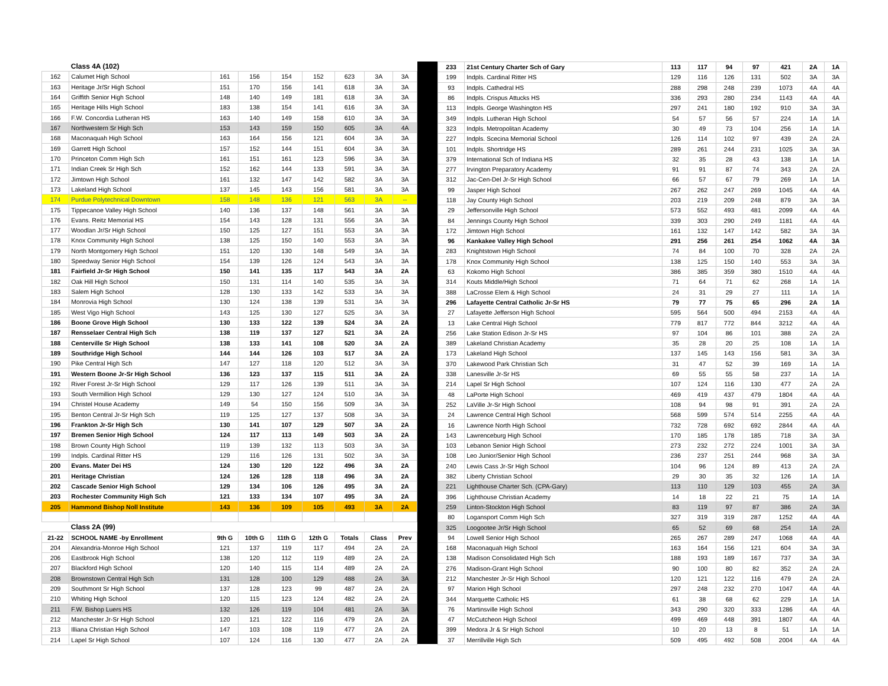| | Class 4A (102) | | | | | | | |
| 162 | Calumet High School | 161 | 156 | 154 | 152 | 623 | 3A | 3A |
| 163 | Heritage Jr/Sr High School | 151 | 170 | 156 | 141 | 618 | 3A | 3A |
| 164 | Griffith Senior High School | 148 | 140 | 149 | 181 | 618 | 3A | 3A |
| 165 | Heritage Hills High School | 183 | 138 | 154 | 141 | 616 | 3A | 3A |
| 166 | F.W. Concordia Lutheran HS | 163 | 140 | 149 | 158 | 610 | 3A | 3A |
| 167 | Northwestern Sr High Sch | 153 | 143 | 159 | 150 | 605 | 3A | 4A |
| 168 | Maconaquah High School | 163 | 164 | 156 | 121 | 604 | 3A | 3A |
| 169 | Garrett High School | 157 | 152 | 144 | 151 | 604 | 3A | 3A |
| 170 | Princeton Comm High Sch | 161 | 151 | 161 | 123 | 596 | 3A | 3A |
| 171 | Indian Creek Sr High Sch | 152 | 162 | 144 | 133 | 591 | 3A | 3A |
| 172 | Jimtown High School | 161 | 132 | 147 | 142 | 582 | 3A | 3A |
| 173 | Lakeland High School | 137 | 145 | 143 | 156 | 581 | 3A | 3A |
| 174 | Purdue Polytechnical Downtown | 158 | 148 | 136 | 121 | 563 | 3A | -- |
| 175 | Tippecanoe Valley High School | 140 | 136 | 137 | 148 | 561 | 3A | 3A |
| 176 | Evans. Reitz Memorial HS | 154 | 143 | 128 | 131 | 556 | 3A | 3A |
| 177 | Woodlan Jr/Sr High School | 150 | 125 | 127 | 151 | 553 | 3A | 3A |
| 178 | Knox Community High School | 138 | 125 | 150 | 140 | 553 | 3A | 3A |
| 179 | North Montgomery High School | 151 | 120 | 130 | 148 | 549 | 3A | 3A |
| 180 | Speedway Senior High School | 154 | 139 | 126 | 124 | 543 | 3A | 3A |
| 181 | Fairfield Jr-Sr High School | 150 | 141 | 135 | 117 | 543 | 3A | 2A |
| 182 | Oak Hill High School | 150 | 131 | 114 | 140 | 535 | 3A | 3A |
| 183 | Salem High School | 128 | 130 | 133 | 142 | 533 | 3A | 3A |
| 184 | Monrovia High School | 130 | 124 | 138 | 139 | 531 | 3A | 3A |
| 185 | West Vigo High School | 143 | 125 | 130 | 127 | 525 | 3A | 3A |
| 186 | Boone Grove High School | 130 | 133 | 122 | 139 | 524 | 3A | 2A |
| 187 | Rensselaer Central High Sch | 138 | 119 | 137 | 127 | 521 | 3A | 2A |
| 188 | Centerville Sr High School | 138 | 133 | 141 | 108 | 520 | 3A | 2A |
| 189 | Southridge High School | 144 | 144 | 126 | 103 | 517 | 3A | 2A |
| 190 | Pike Central High Sch | 147 | 127 | 118 | 120 | 512 | 3A | 3A |
| 191 | Western Boone Jr-Sr High School | 136 | 123 | 137 | 115 | 511 | 3A | 2A |
| 192 | River Forest Jr-Sr High School | 129 | 117 | 126 | 139 | 511 | 3A | 3A |
| 193 | South Vermillion High School | 129 | 130 | 127 | 124 | 510 | 3A | 3A |
| 194 | Christel House Academy | 149 | 54 | 150 | 156 | 509 | 3A | 3A |
| 195 | Benton Central Jr-Sr High Sch | 119 | 125 | 127 | 137 | 508 | 3A | 3A |
| 196 | Frankton Jr-Sr High Sch | 130 | 141 | 107 | 129 | 507 | 3A | 2A |
| 197 | Bremen Senior High School | 124 | 117 | 113 | 149 | 503 | 3A | 2A |
| 198 | Brown County High School | 119 | 139 | 132 | 113 | 503 | 3A | 3A |
| 199 | Indpls. Cardinal Ritter HS | 129 | 116 | 126 | 131 | 502 | 3A | 3A |
| 200 | Evans. Mater Dei HS | 124 | 130 | 120 | 122 | 496 | 3A | 2A |
| 201 | Heritage Christian | 124 | 126 | 128 | 118 | 496 | 3A | 2A |
| 202 | Cascade Senior High School | 129 | 134 | 106 | 126 | 495 | 3A | 2A |
| 203 | Rochester Community High Sch | 121 | 133 | 134 | 107 | 495 | 3A | 2A |
| 205 | Hammond Bishop Noll Institute | 143 | 136 | 109 | 105 | 493 | 3A | 2A |
| | Class 2A (99) | | | | | | | |
| 21-22 | SCHOOL NAME -by Enrollment | 9th G | 10th G | 11th G | 12th G | Totals | Class | Prev |
| 204 | Alexandria-Monroe High School | 121 | 137 | 119 | 117 | 494 | 2A | 2A |
| 206 | Eastbrook High School | 138 | 120 | 112 | 119 | 489 | 2A | 2A |
| 207 | Blackford High School | 120 | 140 | 115 | 114 | 489 | 2A | 2A |
| 208 | Brownstown Central High Sch | 131 | 128 | 100 | 129 | 488 | 2A | 3A |
| 209 | Southmont Sr High School | 137 | 128 | 123 | 99 | 487 | 2A | 2A |
| 210 | Whiting High School | 120 | 115 | 123 | 124 | 482 | 2A | 2A |
| 211 | F.W. Bishop Luers HS | 132 | 126 | 119 | 104 | 481 | 2A | 3A |
| 212 | Manchester Jr-Sr High School | 120 | 121 | 122 | 116 | 479 | 2A | 2A |
| 213 | Illiana Christian High School | 147 | 103 | 108 | 119 | 477 | 2A | 2A |
| 214 | Lapel Sr High School | 107 | 124 | 116 | 130 | 477 | 2A | 2A |
| 233 | 21st Century Charter Sch of Gary | 113 | 117 | 94 | 97 | 421 | 2A | 1A |
| 199 | Indpls. Cardinal Ritter HS | 129 | 116 | 126 | 131 | 502 | 3A | 3A |
| 93 | Indpls. Cathedral HS | 288 | 298 | 248 | 239 | 1073 | 4A | 4A |
| 86 | Indpls. Crispus Attucks HS | 336 | 293 | 280 | 234 | 1143 | 4A | 4A |
| 113 | Indpls. George Washington HS | 297 | 241 | 180 | 192 | 910 | 3A | 3A |
| 349 | Indpls. Lutheran High School | 54 | 57 | 56 | 57 | 224 | 1A | 1A |
| 323 | Indpls. Metropolitan Academy | 30 | 49 | 73 | 104 | 256 | 1A | 1A |
| 227 | Indpls. Scecina Memorial School | 126 | 114 | 102 | 97 | 439 | 2A | 2A |
| 101 | Indpls. Shortridge HS | 289 | 261 | 244 | 231 | 1025 | 3A | 3A |
| 379 | International Sch of Indiana HS | 32 | 35 | 28 | 43 | 138 | 1A | 1A |
| 277 | Irvington Preparatory Academy | 91 | 91 | 87 | 74 | 343 | 2A | 2A |
| 312 | Jac-Cen-Del Jr-Sr High School | 66 | 57 | 67 | 79 | 269 | 1A | 1A |
| 99 | Jasper High School | 267 | 262 | 247 | 269 | 1045 | 4A | 4A |
| 118 | Jay County High School | 203 | 219 | 209 | 248 | 879 | 3A | 3A |
| 29 | Jeffersonville High School | 573 | 552 | 493 | 481 | 2099 | 4A | 4A |
| 84 | Jennings County High School | 339 | 303 | 290 | 249 | 1181 | 4A | 4A |
| 172 | Jimtown High School | 161 | 132 | 147 | 142 | 582 | 3A | 3A |
| 96 | Kankakee Valley High School | 291 | 256 | 261 | 254 | 1062 | 4A | 3A |
| 283 | Knightstown High School | 74 | 84 | 100 | 70 | 328 | 2A | 2A |
| 178 | Knox Community High School | 138 | 125 | 150 | 140 | 553 | 3A | 3A |
| 63 | Kokomo High School | 386 | 385 | 359 | 380 | 1510 | 4A | 4A |
| 314 | Kouts Middle/High School | 71 | 64 | 71 | 62 | 268 | 1A | 1A |
| 388 | LaCrosse Elem & High School | 24 | 31 | 29 | 27 | 111 | 1A | 1A |
| 296 | Lafayette Central Catholic Jr-Sr HS | 79 | 77 | 75 | 65 | 296 | 2A | 1A |
| 27 | Lafayette Jefferson High School | 595 | 564 | 500 | 494 | 2153 | 4A | 4A |
| 13 | Lake Central High School | 779 | 817 | 772 | 844 | 3212 | 4A | 4A |
| 256 | Lake Station Edison Jr-Sr HS | 97 | 104 | 86 | 101 | 388 | 2A | 2A |
| 389 | Lakeland Christian Academy | 35 | 28 | 20 | 25 | 108 | 1A | 1A |
| 173 | Lakeland High School | 137 | 145 | 143 | 156 | 581 | 3A | 3A |
| 370 | Lakewood Park Christian Sch | 31 | 47 | 52 | 39 | 169 | 1A | 1A |
| 338 | Lanesville Jr-Sr HS | 69 | 55 | 55 | 58 | 237 | 1A | 1A |
| 214 | Lapel Sr High School | 107 | 124 | 116 | 130 | 477 | 2A | 2A |
| 48 | LaPorte High School | 469 | 419 | 437 | 479 | 1804 | 4A | 4A |
| 252 | LaVille Jr-Sr High School | 108 | 94 | 98 | 91 | 391 | 2A | 2A |
| 24 | Lawrence Central High School | 568 | 599 | 574 | 514 | 2255 | 4A | 4A |
| 16 | Lawrence North High School | 732 | 728 | 692 | 692 | 2844 | 4A | 4A |
| 143 | Lawrenceburg High School | 170 | 185 | 178 | 185 | 718 | 3A | 3A |
| 103 | Lebanon Senior High School | 273 | 232 | 272 | 224 | 1001 | 3A | 3A |
| 108 | Leo Junior/Senior High School | 236 | 237 | 251 | 244 | 968 | 3A | 3A |
| 240 | Lewis Cass Jr-Sr High School | 104 | 96 | 124 | 89 | 413 | 2A | 2A |
| 382 | Liberty Christian School | 29 | 30 | 35 | 32 | 126 | 1A | 1A |
| 221 | Lighthouse Charter Sch. (CPA-Gary) | 113 | 110 | 129 | 103 | 455 | 2A | 3A |
| 396 | Lighthouse Christian Academy | 14 | 18 | 22 | 21 | 75 | 1A | 1A |
| 259 | Linton-Stockton High School | 83 | 119 | 97 | 87 | 386 | 2A | 3A |
| 80 | Logansport Comm High Sch | 327 | 319 | 319 | 287 | 1252 | 4A | 4A |
| 325 | Loogootee Jr/Sr High School | 65 | 52 | 69 | 68 | 254 | 1A | 2A |
| 94 | Lowell Senior High School | 265 | 267 | 289 | 247 | 1068 | 4A | 4A |
| 168 | Maconaquah High School | 163 | 164 | 156 | 121 | 604 | 3A | 3A |
| 138 | Madison Consolidated High Sch | 188 | 193 | 189 | 167 | 737 | 3A | 3A |
| 276 | Madison-Grant High School | 90 | 100 | 80 | 82 | 352 | 2A | 2A |
| 212 | Manchester Jr-Sr High School | 120 | 121 | 122 | 116 | 479 | 2A | 2A |
| 97 | Marion High School | 297 | 248 | 232 | 270 | 1047 | 4A | 4A |
| 344 | Marquette Catholic HS | 61 | 38 | 68 | 62 | 229 | 1A | 1A |
| 76 | Martinsville High School | 343 | 290 | 320 | 333 | 1286 | 4A | 4A |
| 47 | McCutcheon High School | 499 | 469 | 448 | 391 | 1807 | 4A | 4A |
| 399 | Medora Jr & Sr High School | 10 | 20 | 13 | 8 | 51 | 1A | 1A |
| 37 | Merrillville High Sch | 509 | 495 | 492 | 508 | 2004 | 4A | 4A |